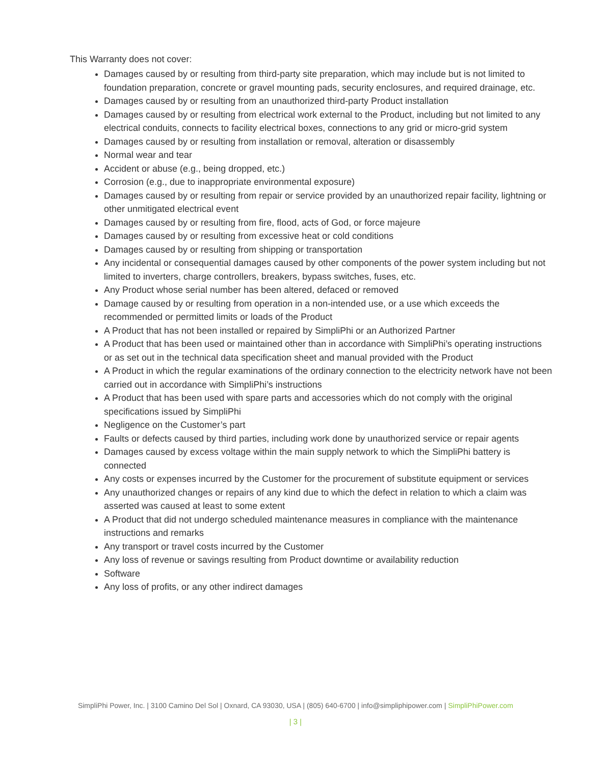This Warranty does not cover:
Damages caused by or resulting from third-party site preparation, which may include but is not limited to foundation preparation, concrete or gravel mounting pads, security enclosures, and required drainage, etc.
Damages caused by or resulting from an unauthorized third-party Product installation
Damages caused by or resulting from electrical work external to the Product, including but not limited to any electrical conduits, connects to facility electrical boxes, connections to any grid or micro-grid system
Damages caused by or resulting from installation or removal, alteration or disassembly
Normal wear and tear
Accident or abuse (e.g., being dropped, etc.)
Corrosion (e.g., due to inappropriate environmental exposure)
Damages caused by or resulting from repair or service provided by an unauthorized repair facility, lightning or other unmitigated electrical event
Damages caused by or resulting from fire, flood, acts of God, or force majeure
Damages caused by or resulting from excessive heat or cold conditions
Damages caused by or resulting from shipping or transportation
Any incidental or consequential damages caused by other components of the power system including but not limited to inverters, charge controllers, breakers, bypass switches, fuses, etc.
Any Product whose serial number has been altered, defaced or removed
Damage caused by or resulting from operation in a non-intended use, or a use which exceeds the recommended or permitted limits or loads of the Product
A Product that has not been installed or repaired by SimpliPhi or an Authorized Partner
A Product that has been used or maintained other than in accordance with SimpliPhi’s operating instructions or as set out in the technical data specification sheet and manual provided with the Product
A Product in which the regular examinations of the ordinary connection to the electricity network have not been carried out in accordance with SimpliPhi’s instructions
A Product that has been used with spare parts and accessories which do not comply with the original specifications issued by SimpliPhi
Negligence on the Customer’s part
Faults or defects caused by third parties, including work done by unauthorized service or repair agents
Damages caused by excess voltage within the main supply network to which the SimpliPhi battery is connected
Any costs or expenses incurred by the Customer for the procurement of substitute equipment or services
Any unauthorized changes or repairs of any kind due to which the defect in relation to which a claim was asserted was caused at least to some extent
A Product that did not undergo scheduled maintenance measures in compliance with the maintenance instructions and remarks
Any transport or travel costs incurred by the Customer
Any loss of revenue or savings resulting from Product downtime or availability reduction
Software
Any loss of profits, or any other indirect damages
SimpliPhi Power, Inc. | 3100 Camino Del Sol | Oxnard, CA 93030, USA | (805) 640-6700 | info@simpliphipower.com | SimpliPhiPower.com
| 3 |